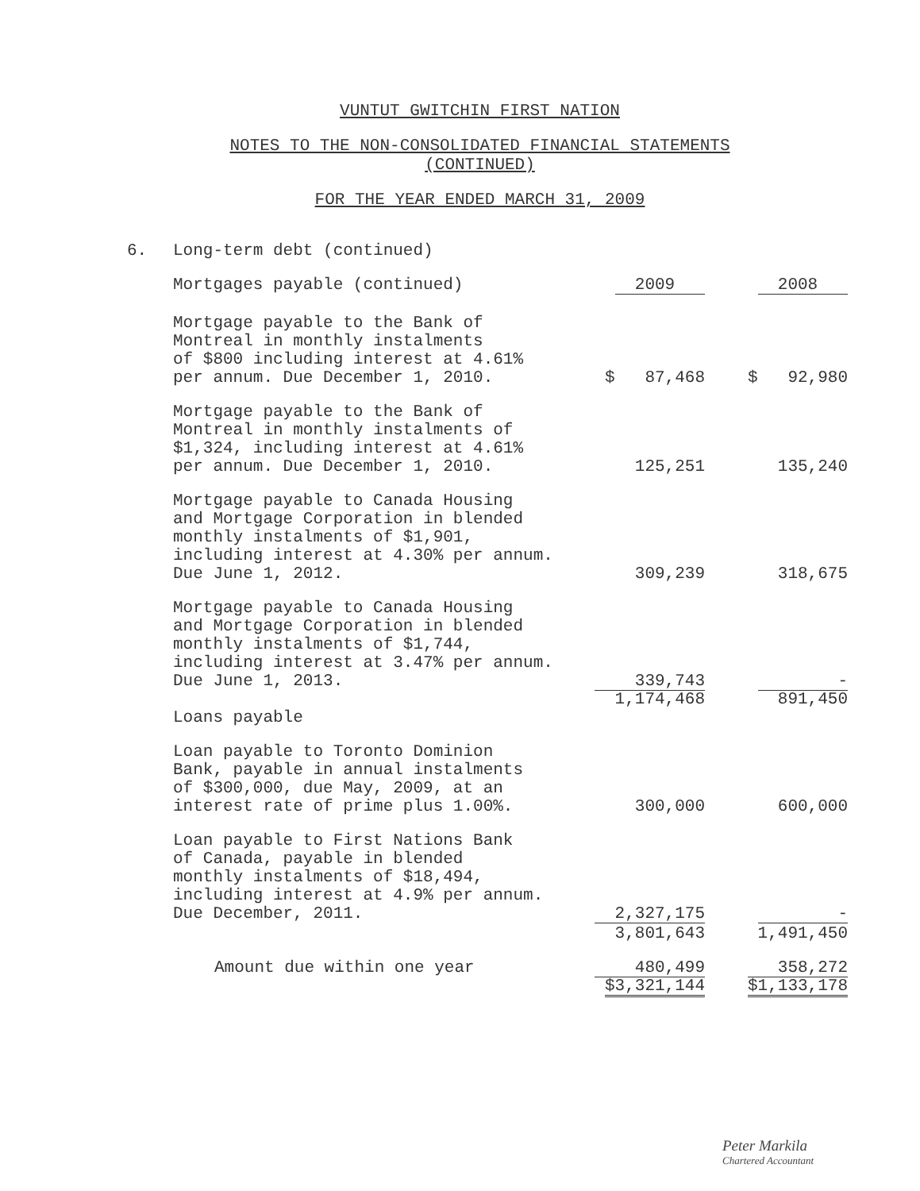VUNTUT GWITCHIN FIRST NATION
NOTES TO THE NON-CONSOLIDATED FINANCIAL STATEMENTS
(CONTINUED)
FOR THE YEAR ENDED MARCH 31, 2009
| 6. | Long-term debt (continued) | | |
| | Mortgages payable (continued) | 2009 | 2008 |
| | Mortgage payable to the Bank of Montreal in monthly instalments of $800 including interest at 4.61% per annum. Due December 1, 2010. | $ 87,468 | $ 92,980 |
| | Mortgage payable to the Bank of Montreal in monthly instalments of $1,324, including interest at 4.61% per annum. Due December 1, 2010. | 125,251 | 135,240 |
| | Mortgage payable to Canada Housing and Mortgage Corporation in blended monthly instalments of $1,901, including interest at 4.30% per annum. Due June 1, 2012. | 309,239 | 318,675 |
| | Mortgage payable to Canada Housing and Mortgage Corporation in blended monthly instalments of $1,744, including interest at 3.47% per annum. Due June 1, 2013. | 339,743 | - |
| | | 1,174,468 | 891,450 |
| | Loans payable | | |
| | Loan payable to Toronto Dominion Bank, payable in annual instalments of $300,000, due May, 2009, at an interest rate of prime plus 1.00%. | 300,000 | 600,000 |
| | Loan payable to First Nations Bank of Canada, payable in blended monthly instalments of $18,494, including interest at 4.9% per annum. Due December, 2011. | 2,327,175 | - |
| | | 3,801,643 | 1,491,450 |
| | Amount due within one year | 480,499 | 358,272 |
| | | $3,321,144 | $1,133,178 |
Peter Markila
Chartered Accountant